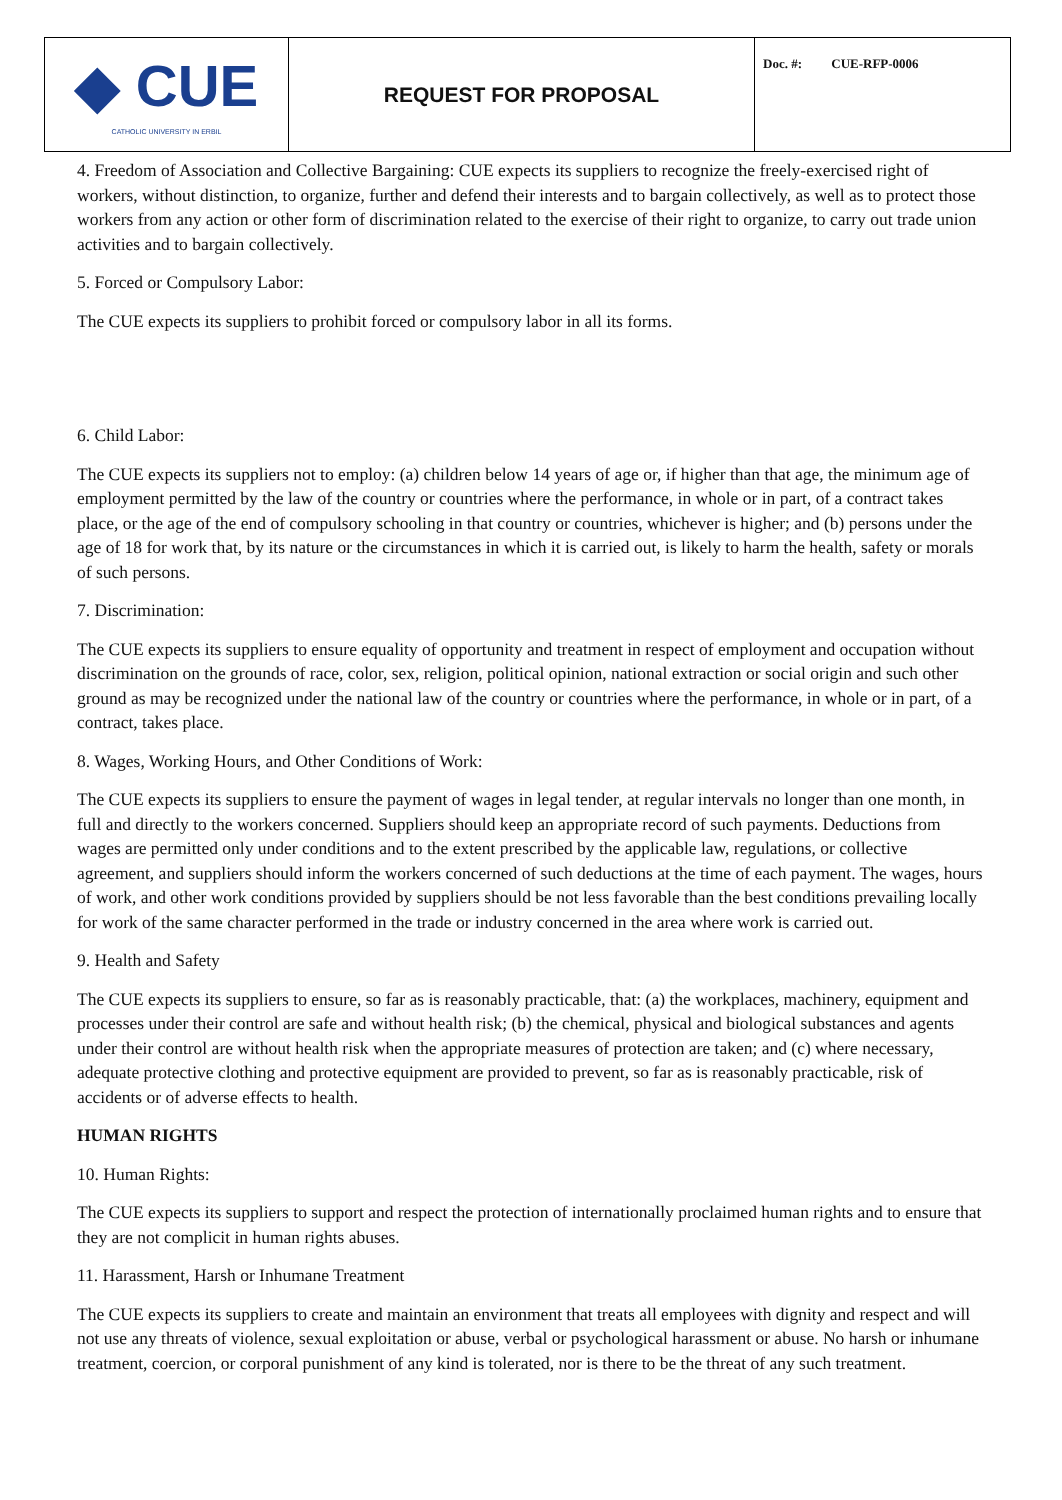| ◆ CUE CATHOLIC UNIVERSITY IN ERBIL | REQUEST FOR PROPOSAL | Doc. #: CUE-RFP-0006 |
4. Freedom of Association and Collective Bargaining: CUE expects its suppliers to recognize the freely-exercised right of workers, without distinction, to organize, further and defend their interests and to bargain collectively, as well as to protect those workers from any action or other form of discrimination related to the exercise of their right to organize, to carry out trade union activities and to bargain collectively.
5. Forced or Compulsory Labor:
The CUE expects its suppliers to prohibit forced or compulsory labor in all its forms.
6. Child Labor:
The CUE expects its suppliers not to employ: (a) children below 14 years of age or, if higher than that age, the minimum age of employment permitted by the law of the country or countries where the performance, in whole or in part, of a contract takes place, or the age of the end of compulsory schooling in that country or countries, whichever is higher; and (b) persons under the age of 18 for work that, by its nature or the circumstances in which it is carried out, is likely to harm the health, safety or morals of such persons.
7. Discrimination:
The CUE expects its suppliers to ensure equality of opportunity and treatment in respect of employment and occupation without discrimination on the grounds of race, color, sex, religion, political opinion, national extraction or social origin and such other ground as may be recognized under the national law of the country or countries where the performance, in whole or in part, of a contract, takes place.
8. Wages, Working Hours, and Other Conditions of Work:
The CUE expects its suppliers to ensure the payment of wages in legal tender, at regular intervals no longer than one month, in full and directly to the workers concerned. Suppliers should keep an appropriate record of such payments. Deductions from wages are permitted only under conditions and to the extent prescribed by the applicable law, regulations, or collective agreement, and suppliers should inform the workers concerned of such deductions at the time of each payment. The wages, hours of work, and other work conditions provided by suppliers should be not less favorable than the best conditions prevailing locally for work of the same character performed in the trade or industry concerned in the area where work is carried out.
9. Health and Safety
The CUE expects its suppliers to ensure, so far as is reasonably practicable, that: (a) the workplaces, machinery, equipment and processes under their control are safe and without health risk; (b) the chemical, physical and biological substances and agents under their control are without health risk when the appropriate measures of protection are taken; and (c) where necessary, adequate protective clothing and protective equipment are provided to prevent, so far as is reasonably practicable, risk of accidents or of adverse effects to health.
HUMAN RIGHTS
10. Human Rights:
The CUE expects its suppliers to support and respect the protection of internationally proclaimed human rights and to ensure that they are not complicit in human rights abuses.
11. Harassment, Harsh or Inhumane Treatment
The CUE expects its suppliers to create and maintain an environment that treats all employees with dignity and respect and will not use any threats of violence, sexual exploitation or abuse, verbal or psychological harassment or abuse. No harsh or inhumane treatment, coercion, or corporal punishment of any kind is tolerated, nor is there to be the threat of any such treatment.